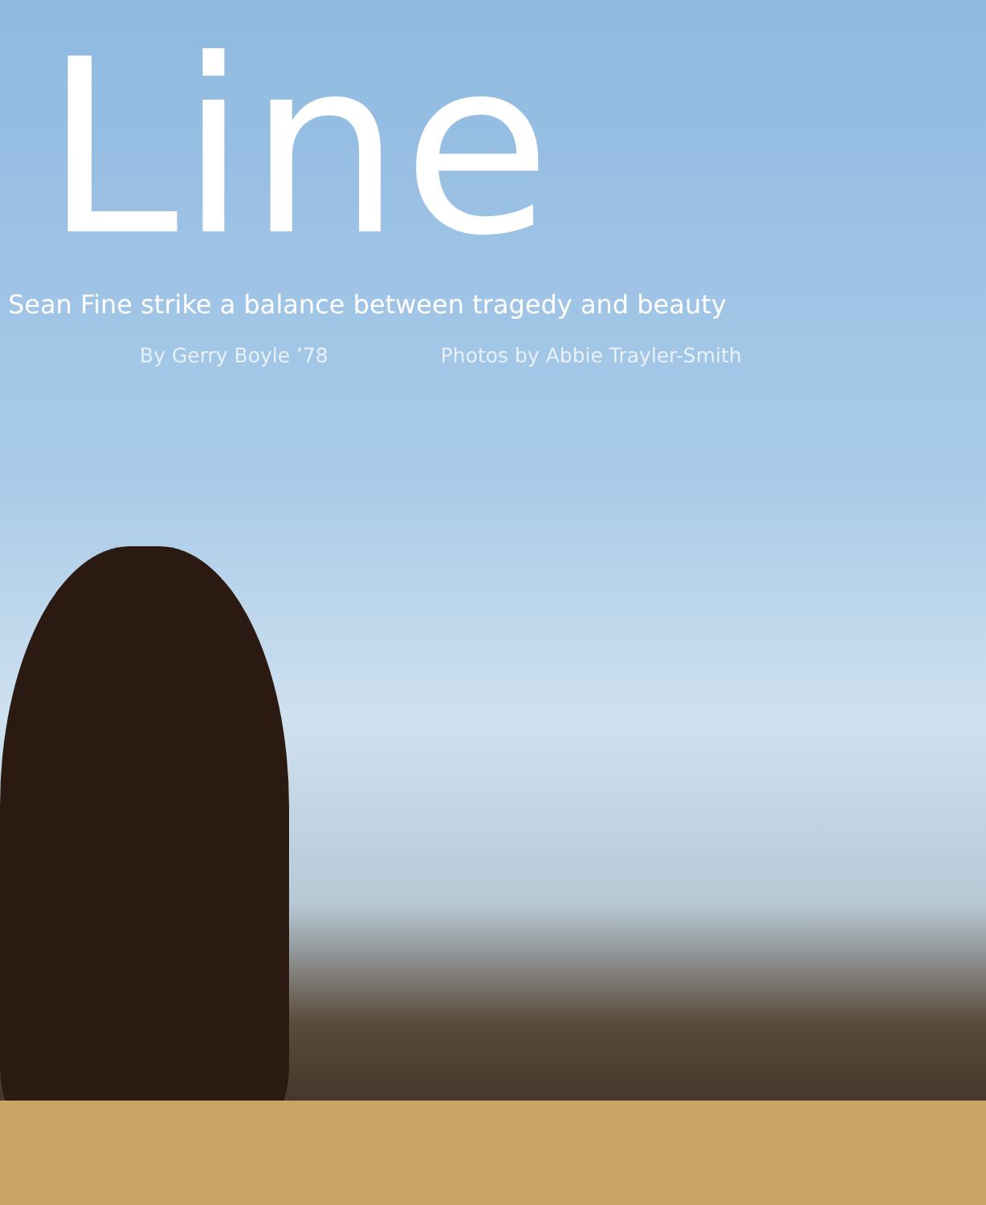Line
Sean Fine strike a balance between tragedy and beauty
By Gerry Boyle ’78 Photos by Abbie Trayler-Smith